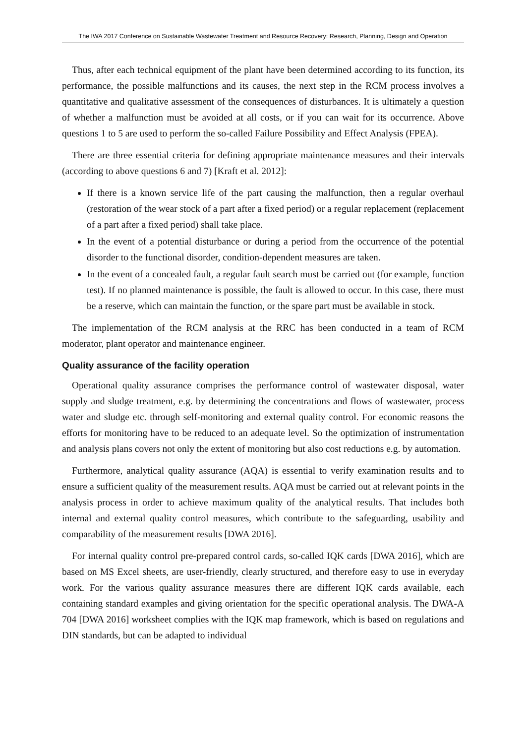The IWA 2017 Conference on Sustainable Wastewater Treatment and Resource Recovery: Research, Planning, Design and Operation
Thus, after each technical equipment of the plant have been determined according to its function, its performance, the possible malfunctions and its causes, the next step in the RCM process involves a quantitative and qualitative assessment of the consequences of disturbances. It is ultimately a question of whether a malfunction must be avoided at all costs, or if you can wait for its occurrence. Above questions 1 to 5 are used to perform the so-called Failure Possibility and Effect Analysis (FPEA).
There are three essential criteria for defining appropriate maintenance measures and their intervals (according to above questions 6 and 7) [Kraft et al. 2012]:
If there is a known service life of the part causing the malfunction, then a regular overhaul (restoration of the wear stock of a part after a fixed period) or a regular replacement (replacement of a part after a fixed period) shall take place.
In the event of a potential disturbance or during a period from the occurrence of the potential disorder to the functional disorder, condition-dependent measures are taken.
In the event of a concealed fault, a regular fault search must be carried out (for example, function test). If no planned maintenance is possible, the fault is allowed to occur. In this case, there must be a reserve, which can maintain the function, or the spare part must be available in stock.
The implementation of the RCM analysis at the RRC has been conducted in a team of RCM moderator, plant operator and maintenance engineer.
Quality assurance of the facility operation
Operational quality assurance comprises the performance control of wastewater disposal, water supply and sludge treatment, e.g. by determining the concentrations and flows of wastewater, process water and sludge etc. through self-monitoring and external quality control. For economic reasons the efforts for monitoring have to be reduced to an adequate level. So the optimization of instrumentation and analysis plans covers not only the extent of monitoring but also cost reductions e.g. by automation.
Furthermore, analytical quality assurance (AQA) is essential to verify examination results and to ensure a sufficient quality of the measurement results. AQA must be carried out at relevant points in the analysis process in order to achieve maximum quality of the analytical results. That includes both internal and external quality control measures, which contribute to the safeguarding, usability and comparability of the measurement results [DWA 2016].
For internal quality control pre-prepared control cards, so-called IQK cards [DWA 2016], which are based on MS Excel sheets, are user-friendly, clearly structured, and therefore easy to use in everyday work. For the various quality assurance measures there are different IQK cards available, each containing standard examples and giving orientation for the specific operational analysis. The DWA-A 704 [DWA 2016] worksheet complies with the IQK map framework, which is based on regulations and DIN standards, but can be adapted to individual